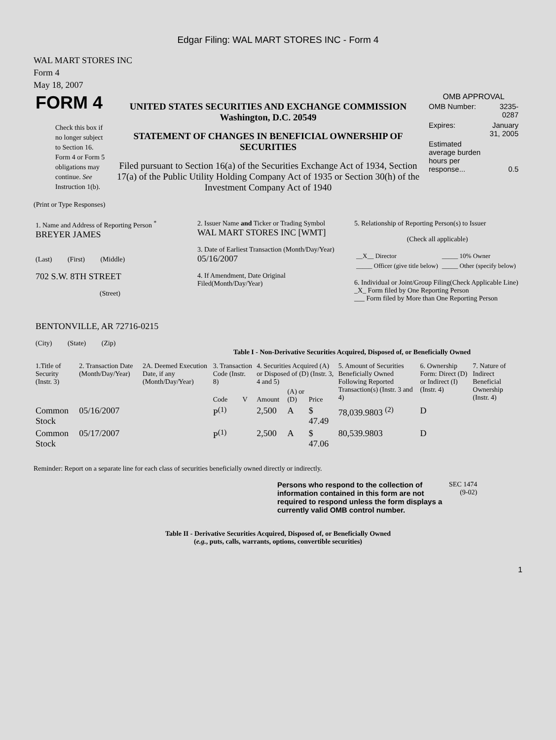Edgar Filing: WAL MART STORES INC - Form 4
WAL MART STORES INC
Form 4
May 18, 2007
| FORM 4 Check this box if no longer subject to Section 16. Form 4 or Form 5 obligations may continue. See Instruction 1(b). | UNITED STATES SECURITIES AND EXCHANGE COMMISSION Washington, D.C. 20549 STATEMENT OF CHANGES IN BENEFICIAL OWNERSHIP OF SECURITIES Filed pursuant to Section 16(a) of the Securities Exchange Act of 1934, Section 17(a) of the Public Utility Holding Company Act of 1935 or Section 30(h) of the Investment Company Act of 1940 | OMB APPROVAL / OMB Number: / 3235-0287 / / Expires: / January 31, 2005 / / Estimated average burden hours per response... / 0.5 / |
(Print or Type Responses)
| 1. Name and Address of Reporting Person <sup>*</sup> BREYER JAMES (Last) (First) (Middle) 702 S.W. 8TH STREET (Street) BENTONVILLE, AR 72716-0215 (City) (State) (Zip) | 2. Issuer Name and Ticker or Trading Symbol WAL MART STORES INC [WMT] 3. Date of Earliest Transaction (Month/Day/Year) 05/16/2007 4. If Amendment, Date Original Filed(Month/Day/Year) | 5. Relationship of Reporting Person(s) to Issuer (Check all applicable) / __X__ Director / _____ 10% Owner / / _____ Officer (give title below) / _____ Other (specify below) / 6. Individual or Joint/Group Filing(Check Applicable Line) _X_ Form filed by One Reporting Person ___ Form filed by More than One Reporting Person |
Table I - Non-Derivative Securities Acquired, Disposed of, or Beneficially Owned
| 1.Title of Security (Instr. 3) | 2. Transaction Date (Month/Day/Year) | 2A. Deemed Execution Date, if any (Month/Day/Year) | 3. Transaction Code (Instr. 8) | | 4. Securities Acquired (A) or Disposed of (D) (Instr. 3, 4 and 5) | | | 5. Amount of Securities Beneficially Owned Following Reported Transaction(s) (Instr. 3 and 4) | 6. Ownership Form: Direct (D) or Indirect (I) (Instr. 4) | 7. Nature of Indirect Beneficial Ownership (Instr. 4) |
| --- | --- | --- | --- | --- | --- | --- | --- | --- | --- | --- |
| | | | Code | V | Amount | (A) or (D) | Price | | | |
| Common Stock | 05/16/2007 | | P<sup>(1)</sup> | | 2,500 | A | $ 47.49 | 78,039.9803 <sup>(2)</sup> | D | |
| Common Stock | 05/17/2007 | | P<sup>(1)</sup> | | 2,500 | A | $ 47.06 | 80,539.9803 | D | |
Reminder: Report on a separate line for each class of securities beneficially owned directly or indirectly.
| Persons who respond to the collection of information contained in this form are not required to respond unless the form displays a currently valid OMB control number. | SEC 1474 (9-02) |
Table II - Derivative Securities Acquired, Disposed of, or Beneficially Owned
(e.g., puts, calls, warrants, options, convertible securities)
1